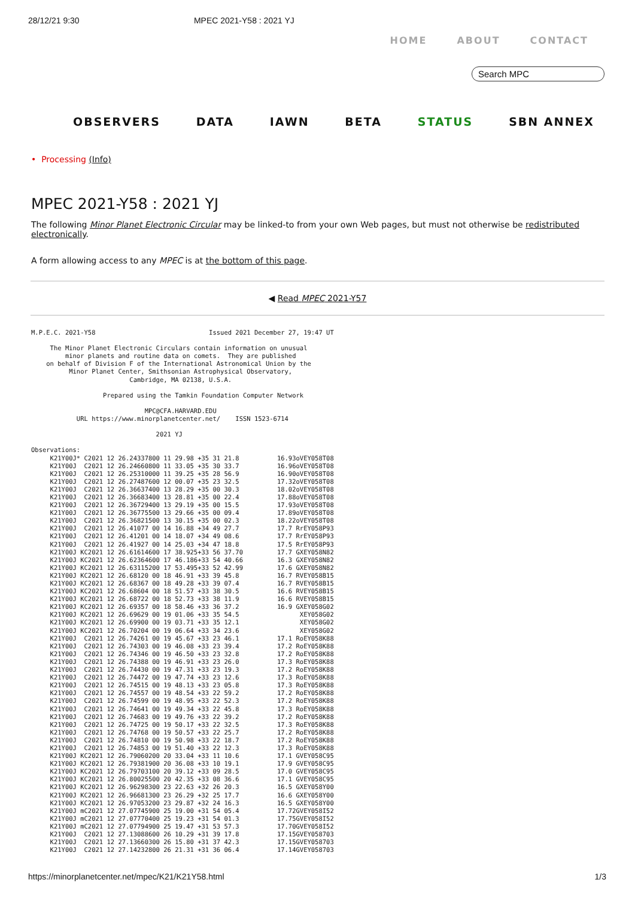28/12/21 9:30 MPEC 2021-Y58 : 2021 YJ
HOME ABOUT CONTACT
Search MPC
OBSERVERS DATA IAWN BETA STATUS SBN ANNEX
• Processing (Info)
MPEC 2021-Y58 : 2021 YJ
The following Minor Planet Electronic Circular may be linked-to from your own Web pages, but must not otherwise be redistributed electronically.
A form allowing access to any MPEC is at the bottom of this page.
◀ Read MPEC 2021-Y57
M.P.E.C. 2021-Y58                              Issued 2021 December 27, 19:47 UT

     The Minor Planet Electronic Circulars contain information on unusual
         minor planets and routine data on comets.  They are published
    on behalf of Division F of the International Astronomical Union by the
          Minor Planet Center, Smithsonian Astrophysical Observatory,
                          Cambridge, MA 02138, U.S.A.

                   Prepared using the Tamkin Foundation Computer Network

                              MPC@CFA.HARVARD.EDU
            URL https://www.minorplanetcenter.net/    ISSN 1523-6714

                                 2021 YJ

Observations:
     K21Y00J* C2021 12 26.24337800 11 29.98 +35 31 21.8          16.93oVEY058T08
     K21Y00J  C2021 12 26.24660800 11 33.05 +35 30 33.7          16.96oVEY058T08
     K21Y00J  C2021 12 26.25310000 11 39.25 +35 28 56.9          16.90oVEY058T08
     K21Y00J  C2021 12 26.27487600 12 00.07 +35 23 32.5          17.32oVEY058T08
     K21Y00J  C2021 12 26.36637400 13 28.29 +35 00 30.3          18.02oVEY058T08
     K21Y00J  C2021 12 26.36683400 13 28.81 +35 00 22.4          17.88oVEY058T08
     K21Y00J  C2021 12 26.36729400 13 29.19 +35 00 15.5          17.93oVEY058T08
     K21Y00J  C2021 12 26.36775500 13 29.66 +35 00 09.4          17.89oVEY058T08
     K21Y00J  C2021 12 26.36821500 13 30.15 +35 00 02.3          18.22oVEY058T08
     K21Y00J  C2021 12 26.41077 00 14 16.88 +34 49 27.7          17.7 RrEY058P93
     K21Y00J  C2021 12 26.41201 00 14 18.07 +34 49 08.6          17.7 RrEY058P93
     K21Y00J  C2021 12 26.41927 00 14 25.03 +34 47 18.8          17.5 RrEY058P93
     K21Y00J KC2021 12 26.61614600 17 38.925+33 56 37.70         17.7 GXEY058N82
     K21Y00J KC2021 12 26.62364600 17 46.186+33 54 40.66         16.3 GXEY058N82
     K21Y00J KC2021 12 26.63115200 17 53.495+33 52 42.99         17.6 GXEY058N82
     K21Y00J KC2021 12 26.68120 00 18 46.91 +33 39 45.8          16.7 RVEY058B15
     K21Y00J KC2021 12 26.68367 00 18 49.28 +33 39 07.4          16.7 RVEY058B15
     K21Y00J KC2021 12 26.68604 00 18 51.57 +33 38 30.5          16.6 RVEY058B15
     K21Y00J KC2021 12 26.68722 00 18 52.73 +33 38 11.9          16.6 RVEY058B15
     K21Y00J KC2021 12 26.69357 00 18 58.46 +33 36 37.2          16.9 GXEY058G02
     K21Y00J KC2021 12 26.69629 00 19 01.06 +33 35 54.5                XEY058G02
     K21Y00J KC2021 12 26.69900 00 19 03.71 +33 35 12.1                XEY058G02
     K21Y00J KC2021 12 26.70204 00 19 06.64 +33 34 23.6                XEY058G02
     K21Y00J  C2021 12 26.74261 00 19 45.67 +33 23 46.1          17.1 RoEY058K88
     K21Y00J  C2021 12 26.74303 00 19 46.08 +33 23 39.4          17.2 RoEY058K88
     K21Y00J  C2021 12 26.74346 00 19 46.50 +33 23 32.8          17.2 RoEY058K88
     K21Y00J  C2021 12 26.74388 00 19 46.91 +33 23 26.0          17.3 RoEY058K88
     K21Y00J  C2021 12 26.74430 00 19 47.31 +33 23 19.3          17.2 RoEY058K88
     K21Y00J  C2021 12 26.74472 00 19 47.74 +33 23 12.6          17.3 RoEY058K88
     K21Y00J  C2021 12 26.74515 00 19 48.13 +33 23 05.8          17.3 RoEY058K88
     K21Y00J  C2021 12 26.74557 00 19 48.54 +33 22 59.2          17.2 RoEY058K88
     K21Y00J  C2021 12 26.74599 00 19 48.95 +33 22 52.3          17.2 RoEY058K88
     K21Y00J  C2021 12 26.74641 00 19 49.34 +33 22 45.8          17.3 RoEY058K88
     K21Y00J  C2021 12 26.74683 00 19 49.76 +33 22 39.2          17.2 RoEY058K88
     K21Y00J  C2021 12 26.74725 00 19 50.17 +33 22 32.5          17.3 RoEY058K88
     K21Y00J  C2021 12 26.74768 00 19 50.57 +33 22 25.7          17.2 RoEY058K88
     K21Y00J  C2021 12 26.74810 00 19 50.98 +33 22 18.7          17.2 RoEY058K88
     K21Y00J  C2021 12 26.74853 00 19 51.40 +33 22 12.3          17.3 RoEY058K88
     K21Y00J KC2021 12 26.79060200 20 33.04 +33 11 10.6          17.1 GVEY058C95
     K21Y00J KC2021 12 26.79381900 20 36.08 +33 10 19.1          17.9 GVEY058C95
     K21Y00J KC2021 12 26.79703100 20 39.12 +33 09 28.5          17.0 GVEY058C95
     K21Y00J KC2021 12 26.80025500 20 42.35 +33 08 36.6          17.1 GVEY058C95
     K21Y00J KC2021 12 26.96298300 23 22.63 +32 26 20.3          16.5 GXEY058Y00
     K21Y00J KC2021 12 26.96681300 23 26.29 +32 25 17.7          16.6 GXEY058Y00
     K21Y00J KC2021 12 26.97053200 23 29.87 +32 24 16.3          16.5 GXEY058Y00
     K21Y00J mC2021 12 27.07745900 25 19.00 +31 54 05.4          17.72GVEY058I52
     K21Y00J mC2021 12 27.07770400 25 19.23 +31 54 01.3          17.75GVEY058I52
     K21Y00J mC2021 12 27.07794900 25 19.47 +31 53 57.3          17.70GVEY058I52
     K21Y00J  C2021 12 27.13088600 26 10.29 +31 39 17.8          17.15GVEY058703
     K21Y00J  C2021 12 27.13660300 26 15.80 +31 37 42.3          17.15GVEY058703
     K21Y00J  C2021 12 27.14232800 26 21.31 +31 36 06.4          17.14GVEY058703
https://minorplanetcenter.net/mpec/K21/K21Y58.html 1/3